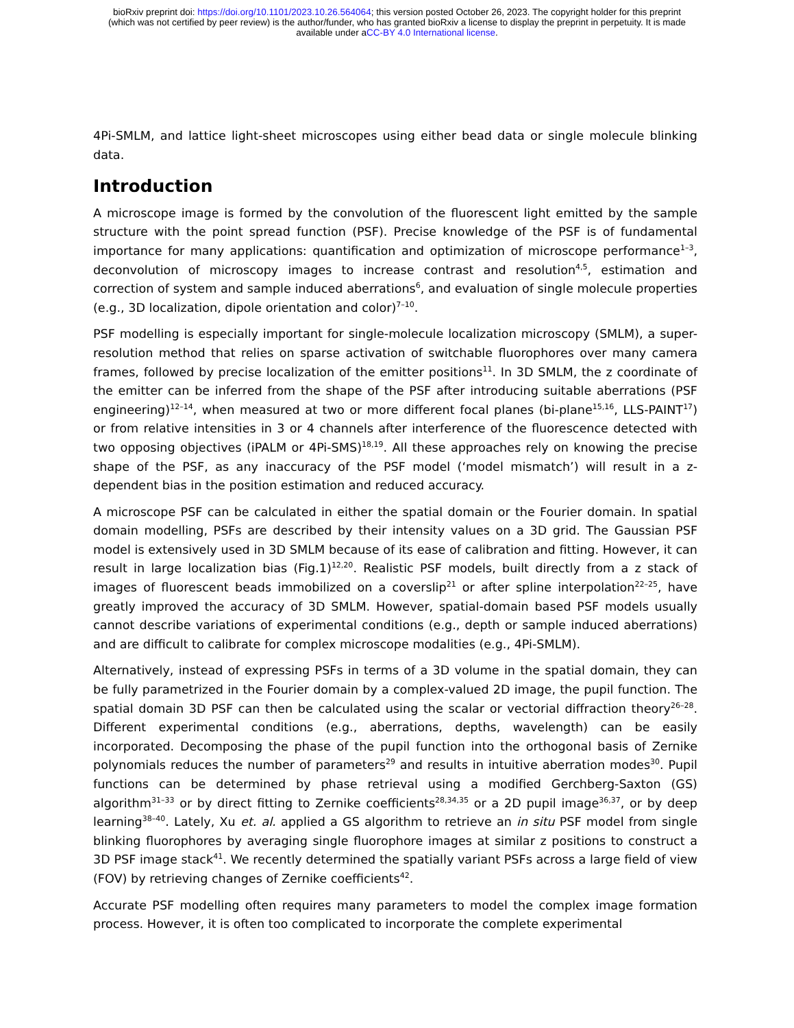bioRxiv preprint doi: https://doi.org/10.1101/2023.10.26.564064; this version posted October 26, 2023. The copyright holder for this preprint
(which was not certified by peer review) is the author/funder, who has granted bioRxiv a license to display the preprint in perpetuity. It is made
available under aCC-BY 4.0 International license.
4Pi-SMLM, and lattice light-sheet microscopes using either bead data or single molecule blinking data.
Introduction
A microscope image is formed by the convolution of the fluorescent light emitted by the sample structure with the point spread function (PSF). Precise knowledge of the PSF is of fundamental importance for many applications: quantification and optimization of microscope performance<sup>1–3</sup>, deconvolution of microscopy images to increase contrast and resolution<sup>4,5</sup>, estimation and correction of system and sample induced aberrations<sup>6</sup>, and evaluation of single molecule properties (e.g., 3D localization, dipole orientation and color)<sup>7–10</sup>.
PSF modelling is especially important for single-molecule localization microscopy (SMLM), a super-resolution method that relies on sparse activation of switchable fluorophores over many camera frames, followed by precise localization of the emitter positions<sup>11</sup>. In 3D SMLM, the z coordinate of the emitter can be inferred from the shape of the PSF after introducing suitable aberrations (PSF engineering)<sup>12–14</sup>, when measured at two or more different focal planes (bi-plane<sup>15,16</sup>, LLS-PAINT<sup>17</sup>) or from relative intensities in 3 or 4 channels after interference of the fluorescence detected with two opposing objectives (iPALM or 4Pi-SMS)<sup>18,19</sup>. All these approaches rely on knowing the precise shape of the PSF, as any inaccuracy of the PSF model (‘model mismatch’) will result in a z-dependent bias in the position estimation and reduced accuracy.
A microscope PSF can be calculated in either the spatial domain or the Fourier domain. In spatial domain modelling, PSFs are described by their intensity values on a 3D grid. The Gaussian PSF model is extensively used in 3D SMLM because of its ease of calibration and fitting. However, it can result in large localization bias (Fig.1)<sup>12,20</sup>. Realistic PSF models, built directly from a z stack of images of fluorescent beads immobilized on a coverslip<sup>21</sup> or after spline interpolation<sup>22–25</sup>, have greatly improved the accuracy of 3D SMLM. However, spatial-domain based PSF models usually cannot describe variations of experimental conditions (e.g., depth or sample induced aberrations) and are difficult to calibrate for complex microscope modalities (e.g., 4Pi-SMLM).
Alternatively, instead of expressing PSFs in terms of a 3D volume in the spatial domain, they can be fully parametrized in the Fourier domain by a complex-valued 2D image, the pupil function. The spatial domain 3D PSF can then be calculated using the scalar or vectorial diffraction theory<sup>26–28</sup>. Different experimental conditions (e.g., aberrations, depths, wavelength) can be easily incorporated. Decomposing the phase of the pupil function into the orthogonal basis of Zernike polynomials reduces the number of parameters<sup>29</sup> and results in intuitive aberration modes<sup>30</sup>. Pupil functions can be determined by phase retrieval using a modified Gerchberg-Saxton (GS) algorithm<sup>31–33</sup> or by direct fitting to Zernike coefficients<sup>28,34,35</sup> or a 2D pupil image<sup>36,37</sup>, or by deep learning<sup>38–40</sup>. Lately, Xu et. al. applied a GS algorithm to retrieve an in situ PSF model from single blinking fluorophores by averaging single fluorophore images at similar z positions to construct a 3D PSF image stack<sup>41</sup>. We recently determined the spatially variant PSFs across a large field of view (FOV) by retrieving changes of Zernike coefficients<sup>42</sup>.
Accurate PSF modelling often requires many parameters to model the complex image formation process. However, it is often too complicated to incorporate the complete experimental